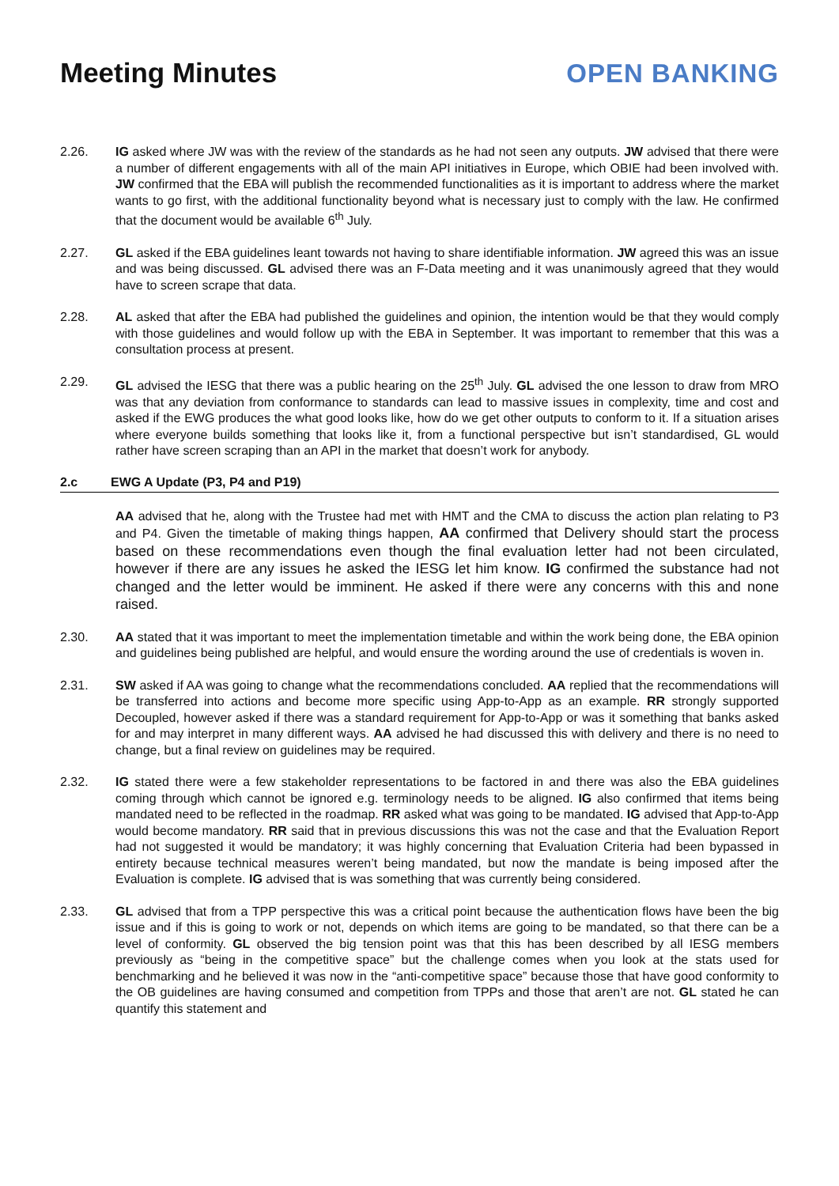Meeting Minutes
OPEN BANKING
2.26. IG asked where JW was with the review of the standards as he had not seen any outputs. JW advised that there were a number of different engagements with all of the main API initiatives in Europe, which OBIE had been involved with. JW confirmed that the EBA will publish the recommended functionalities as it is important to address where the market wants to go first, with the additional functionality beyond what is necessary just to comply with the law. He confirmed that the document would be available 6<sup>th</sup> July.
2.27. GL asked if the EBA guidelines leant towards not having to share identifiable information. JW agreed this was an issue and was being discussed. GL advised there was an F-Data meeting and it was unanimously agreed that they would have to screen scrape that data.
2.28. AL asked that after the EBA had published the guidelines and opinion, the intention would be that they would comply with those guidelines and would follow up with the EBA in September. It was important to remember that this was a consultation process at present.
2.29. GL advised the IESG that there was a public hearing on the 25<sup>th</sup> July. GL advised the one lesson to draw from MRO was that any deviation from conformance to standards can lead to massive issues in complexity, time and cost and asked if the EWG produces the what good looks like, how do we get other outputs to conform to it. If a situation arises where everyone builds something that looks like it, from a functional perspective but isn’t standardised, GL would rather have screen scraping than an API in the market that doesn’t work for anybody.
2.c EWG A Update (P3, P4 and P19)
AA advised that he, along with the Trustee had met with HMT and the CMA to discuss the action plan relating to P3 and P4. Given the timetable of making things happen, AA confirmed that Delivery should start the process based on these recommendations even though the final evaluation letter had not been circulated, however if there are any issues he asked the IESG let him know. IG confirmed the substance had not changed and the letter would be imminent. He asked if there were any concerns with this and none raised.
2.30. AA stated that it was important to meet the implementation timetable and within the work being done, the EBA opinion and guidelines being published are helpful, and would ensure the wording around the use of credentials is woven in.
2.31. SW asked if AA was going to change what the recommendations concluded. AA replied that the recommendations will be transferred into actions and become more specific using App-to-App as an example. RR strongly supported Decoupled, however asked if there was a standard requirement for App-to-App or was it something that banks asked for and may interpret in many different ways. AA advised he had discussed this with delivery and there is no need to change, but a final review on guidelines may be required.
2.32. IG stated there were a few stakeholder representations to be factored in and there was also the EBA guidelines coming through which cannot be ignored e.g. terminology needs to be aligned. IG also confirmed that items being mandated need to be reflected in the roadmap. RR asked what was going to be mandated. IG advised that App-to-App would become mandatory. RR said that in previous discussions this was not the case and that the Evaluation Report had not suggested it would be mandatory; it was highly concerning that Evaluation Criteria had been bypassed in entirety because technical measures weren’t being mandated, but now the mandate is being imposed after the Evaluation is complete. IG advised that is was something that was currently being considered.
2.33. GL advised that from a TPP perspective this was a critical point because the authentication flows have been the big issue and if this is going to work or not, depends on which items are going to be mandated, so that there can be a level of conformity. GL observed the big tension point was that this has been described by all IESG members previously as “being in the competitive space” but the challenge comes when you look at the stats used for benchmarking and he believed it was now in the “anti-competitive space” because those that have good conformity to the OB guidelines are having consumed and competition from TPPs and those that aren’t are not. GL stated he can quantify this statement and